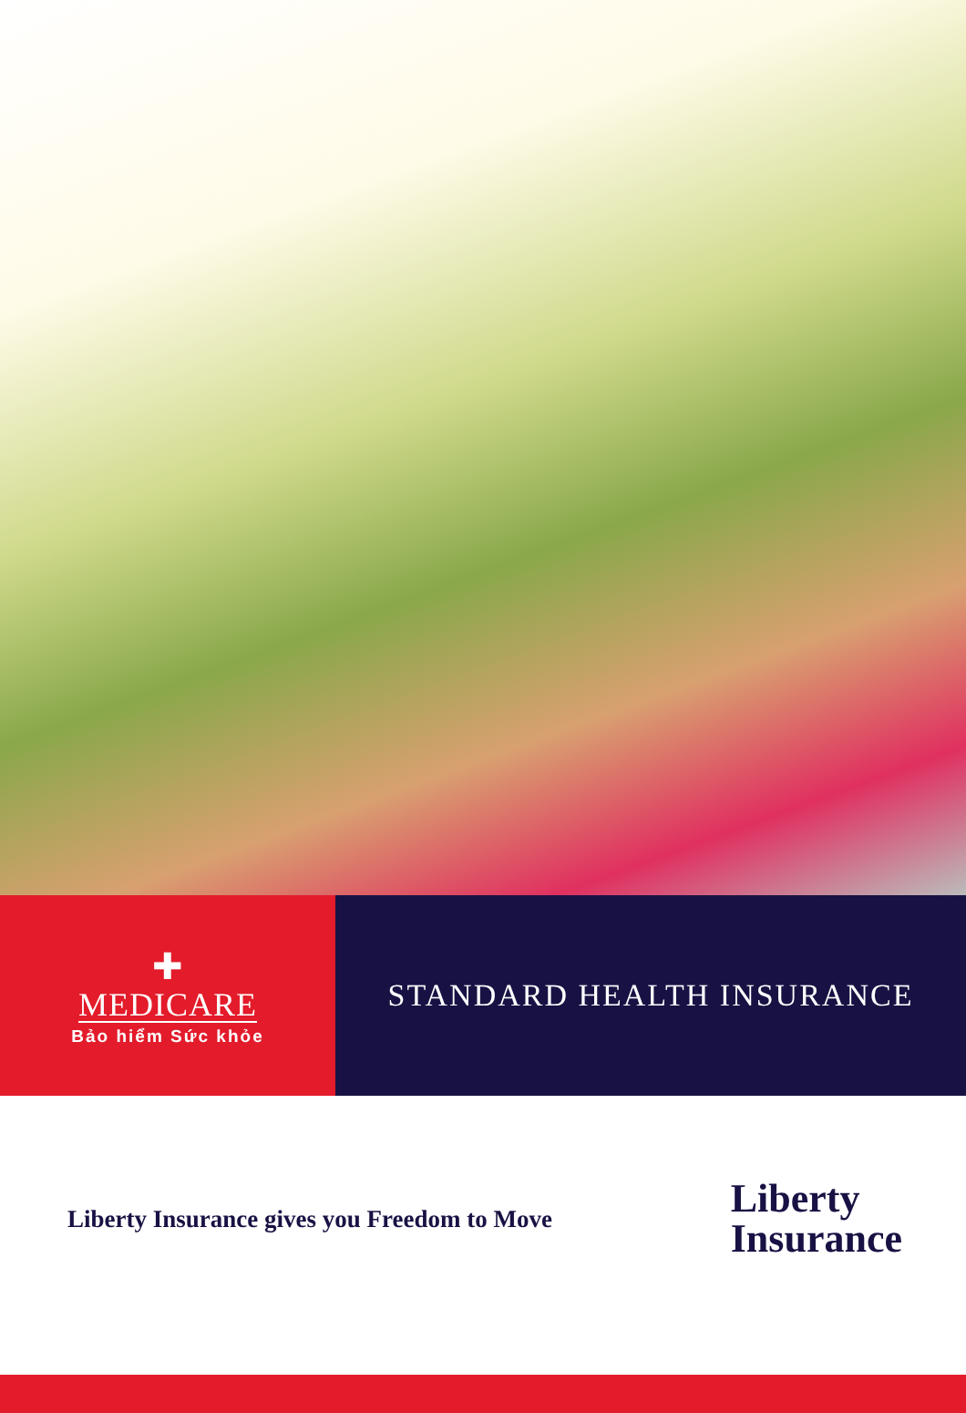✚
MEDICARE
Bảo hiểm Sức khỏe
STANDARD HEALTH INSURANCE
Liberty Insurance gives you Freedom to Move
Liberty
Insurance